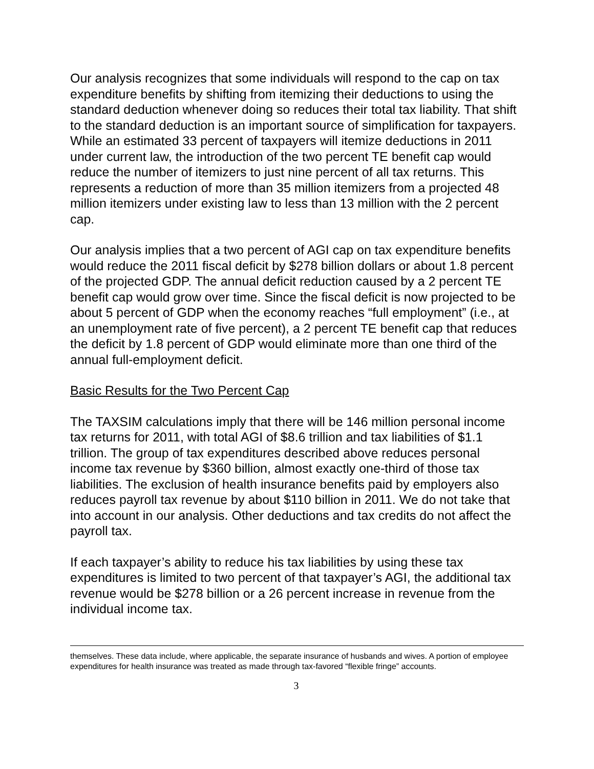Our analysis recognizes that some individuals will respond to the cap on tax expenditure benefits by shifting from itemizing their deductions to using the standard deduction whenever doing so reduces their total tax liability. That shift to the standard deduction is an important source of simplification for taxpayers. While an estimated 33 percent of taxpayers will itemize deductions in 2011 under current law, the introduction of the two percent TE benefit cap would reduce the number of itemizers to just nine percent of all tax returns. This represents a reduction of more than 35 million itemizers from a projected 48 million itemizers under existing law to less than 13 million with the 2 percent cap.
Our analysis implies that a two percent of AGI cap on tax expenditure benefits would reduce the 2011 fiscal deficit by $278 billion dollars or about 1.8 percent of the projected GDP. The annual deficit reduction caused by a 2 percent TE benefit cap would grow over time. Since the fiscal deficit is now projected to be about 5 percent of GDP when the economy reaches “full employment” (i.e., at an unemployment rate of five percent), a 2 percent TE benefit cap that reduces the deficit by 1.8 percent of GDP would eliminate more than one third of the annual full-employment deficit.
Basic Results for the Two Percent Cap
The TAXSIM calculations imply that there will be 146 million personal income tax returns for 2011, with total AGI of $8.6 trillion and tax liabilities of $1.1 trillion. The group of tax expenditures described above reduces personal income tax revenue by $360 billion, almost exactly one-third of those tax liabilities. The exclusion of health insurance benefits paid by employers also reduces payroll tax revenue by about $110 billion in 2011. We do not take that into account in our analysis. Other deductions and tax credits do not affect the payroll tax.
If each taxpayer’s ability to reduce his tax liabilities by using these tax expenditures is limited to two percent of that taxpayer’s AGI, the additional tax revenue would be $278 billion or a 26 percent increase in revenue from the individual income tax.
themselves. These data include, where applicable, the separate insurance of husbands and wives. A portion of employee expenditures for health insurance was treated as made through tax-favored “flexible fringe” accounts.
3